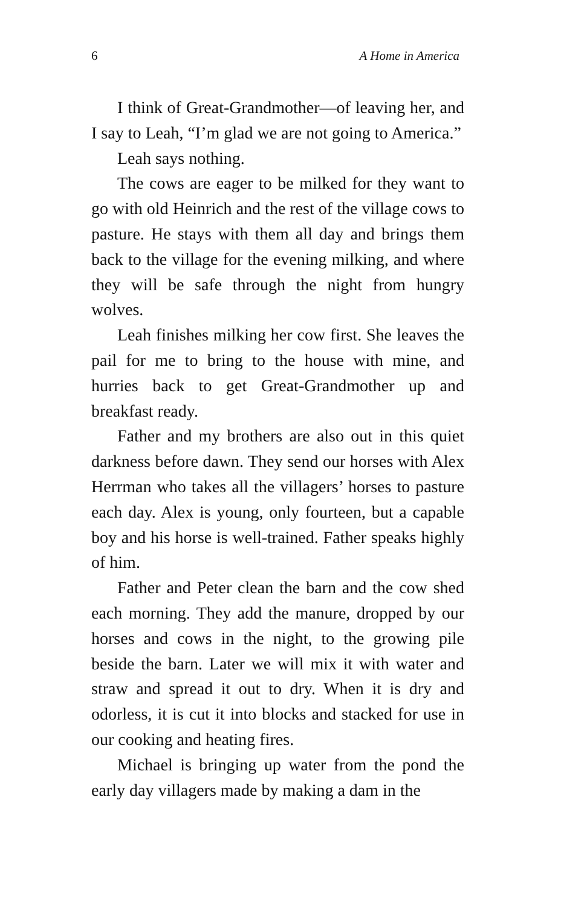6 A Home in America
I think of Great-Grandmother—of leaving her, and I say to Leah, “I’m glad we are not going to America.”
Leah says nothing.
The cows are eager to be milked for they want to go with old Heinrich and the rest of the village cows to pasture. He stays with them all day and brings them back to the village for the evening milking, and where they will be safe through the night from hungry wolves.
Leah finishes milking her cow first. She leaves the pail for me to bring to the house with mine, and hurries back to get Great-Grandmother up and breakfast ready.
Father and my brothers are also out in this quiet darkness before dawn. They send our horses with Alex Herrman who takes all the villagers’ horses to pasture each day. Alex is young, only fourteen, but a capable boy and his horse is well-trained. Father speaks highly of him.
Father and Peter clean the barn and the cow shed each morning. They add the manure, dropped by our horses and cows in the night, to the growing pile beside the barn. Later we will mix it with water and straw and spread it out to dry. When it is dry and odorless, it is cut it into blocks and stacked for use in our cooking and heating fires.
Michael is bringing up water from the pond the early day villagers made by making a dam in the